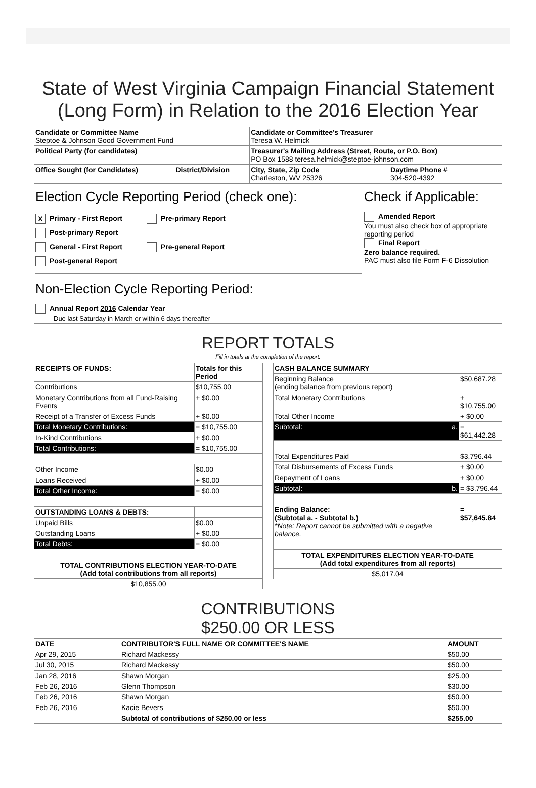State of West Virginia Campaign Financial Statement (Long Form) in Relation to the 2016 Election Year
| Candidate or Committee Name Steptoe & Johnson Good Government Fund | | Candidate or Committee's Treasurer Teresa W. Helmick | |
| Political Party (for candidates) | | Treasurer's Mailing Address (Street, Route, or P.O. Box) PO Box 1588 teresa.helmick@steptoe-johnson.com | |
| Office Sought (for Candidates) | District/Division | City, State, Zip Code Charleston, WV 25326 | Daytime Phone # 304-520-4392 |
| Election Cycle Reporting Period (check one): X Primary - First Report Pre-primary Report Post-primary Report General - First Report Pre-general Report Post-general Report Non-Election Cycle Reporting Period: Annual Report 2016 Calendar Year Due last Saturday in March or within 6 days thereafter | Check if Applicable: Amended Report You must also check box of appropriate reporting period Final Report Zero balance required. PAC must also file Form F-6 Dissolution |
REPORT TOTALS
Fill in totals at the completion of the report.
| RECEIPTS OF FUNDS: | Totals for this Period |
| --- | --- |
| Contributions | $10,755.00 |
| Monetary Contributions from all Fund-Raising Events | + $0.00 |
| Receipt of a Transfer of Excess Funds | + $0.00 |
| Total Monetary Contributions: | = $10,755.00 |
| In-Kind Contributions | + $0.00 |
| Total Contributions: | = $10,755.00 |
| Other Income | $0.00 |
| Loans Received | + $0.00 |
| Total Other Income: | = $0.00 |
| OUTSTANDING LOANS & DEBTS: | |
| Unpaid Bills | $0.00 |
| Outstanding Loans | + $0.00 |
| Total Debts: | = $0.00 |
| TOTAL CONTRIBUTIONS ELECTION YEAR-TO-DATE (Add total contributions from all reports) | |
| $10,855.00 | |
| CASH BALANCE SUMMARY | |
| --- | --- |
| Beginning Balance (ending balance from previous report) | $50,687.28 |
| Total Monetary Contributions | + $10,755.00 |
| Total Other Income | + $0.00 |
| Subtotal: a. | = $61,442.28 |
| Total Expenditures Paid | $3,796.44 |
| Total Disbursements of Excess Funds | + $0.00 |
| Repayment of Loans | + $0.00 |
| Subtotal: b. | = $3,796.44 |
| Ending Balance: (Subtotal a. - Subtotal b.) *Note: Report cannot be submitted with a negative balance. | = $57,645.84 |
| TOTAL EXPENDITURES ELECTION YEAR-TO-DATE (Add total expenditures from all reports) | |
| $5,017.04 | |
CONTRIBUTIONS
$250.00 OR LESS
| DATE | CONTRIBUTOR'S FULL NAME OR COMMITTEE'S NAME | AMOUNT |
| --- | --- | --- |
| Apr 29, 2015 | Richard Mackessy | $50.00 |
| Jul 30, 2015 | Richard Mackessy | $50.00 |
| Jan 28, 2016 | Shawn Morgan | $25.00 |
| Feb 26, 2016 | Glenn Thompson | $30.00 |
| Feb 26, 2016 | Shawn Morgan | $50.00 |
| Feb 26, 2016 | Kacie Bevers | $50.00 |
| | Subtotal of contributions of $250.00 or less | $255.00 |